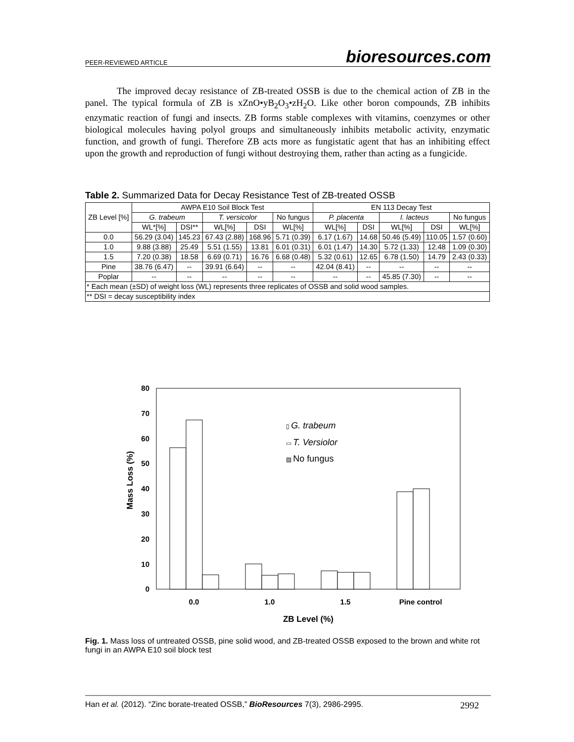PEER-REVIEWED ARTICLE bioresources.com
The improved decay resistance of ZB-treated OSSB is due to the chemical action of ZB in the panel. The typical formula of ZB is xZnO•yB<sub>2</sub>O<sub>3</sub>•zH<sub>2</sub>O. Like other boron compounds, ZB inhibits enzymatic reaction of fungi and insects. ZB forms stable complexes with vitamins, coenzymes or other biological molecules having polyol groups and simultaneously inhibits metabolic activity, enzymatic function, and growth of fungi. Therefore ZB acts more as fungistatic agent that has an inhibiting effect upon the growth and reproduction of fungi without destroying them, rather than acting as a fungicide.
Table 2. Summarized Data for Decay Resistance Test of ZB-treated OSSB
| ZB Level [%] | AWPA E10 Soil Block Test | | | | | EN 113 Decay Test | | | | |
| --- | --- | --- | --- | --- | --- | --- | --- | --- | --- | --- |
| | G. trabeum | | T. versicolor | | No fungus | P. placenta | | I. lacteus | | No fungus |
| | WL*[%] | DSI** | WL[%] | DSI | WL[%] | WL[%] | DSI | WL[%] | DSI | WL[%] |
| 0.0 | 56.29 (3.04) | 145.23 | 67.43 (2.88) | 168.96 | 5.71 (0.39) | 6.17 (1.67) | 14.68 | 50.46 (5.49) | 110.05 | 1.57 (0.60) |
| 1.0 | 9.88 (3.88) | 25.49 | 5.51 (1.55) | 13.81 | 6.01 (0.31) | 6.01 (1.47) | 14.30 | 5.72 (1.33) | 12.48 | 1.09 (0.30) |
| 1.5 | 7.20 (0.38) | 18.58 | 6.69 (0.71) | 16.76 | 6.68 (0.48) | 5.32 (0.61) | 12.65 | 6.78 (1.50) | 14.79 | 2.43 (0.33) |
| Pine | 38.76 (6.47) | -- | 39.91 (6.64) | -- | -- | 42.04 (8.41) | -- | -- | -- | -- |
| Poplar | -- | -- | -- | -- | -- | -- | -- | 45.85 (7.30) | -- | -- |
| * Each mean (±SD) of weight loss (WL) represents three replicates of OSSB and solid wood samples. | | | | | | | | | | |
| ** DSI = decay susceptibility index | | | | | | | | | | |
80
70
60
50
40
30
20
10
0
Mass Loss (%)
0.0
1.0
1.5
Pine control
ZB Level (%)
▯ G. trabeum
▭ T. Versiolor
▨ No fungus
Fig. 1. Mass loss of untreated OSSB, pine solid wood, and ZB-treated OSSB exposed to the brown and white rot fungi in an AWPA E10 soil block test
Han et al. (2012). “Zinc borate-treated OSSB,” BioResources 7(3), 2986-2995. 2992